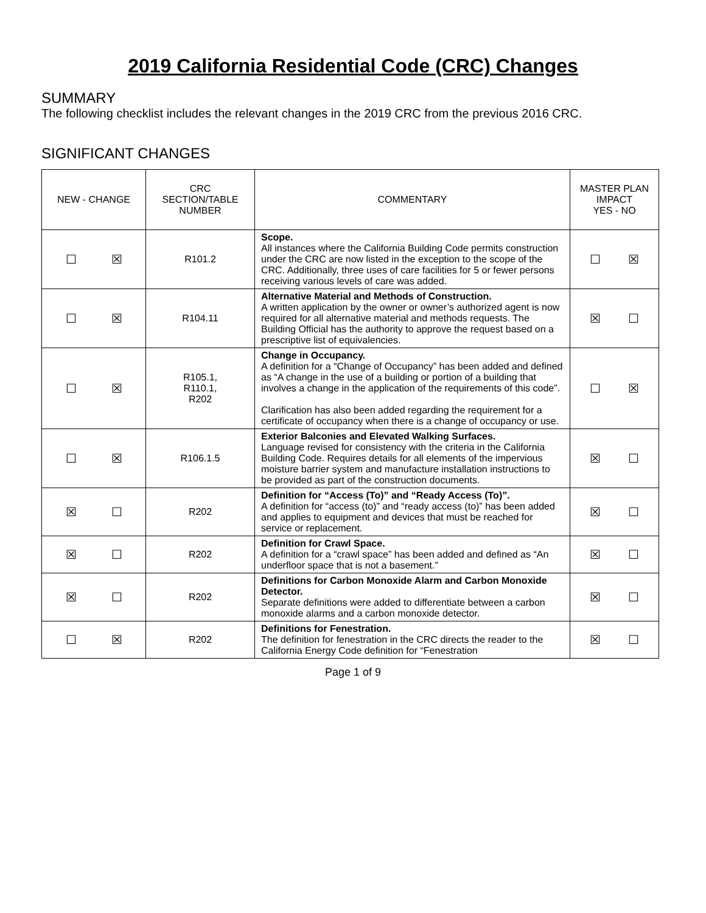2019 California Residential Code (CRC) Changes
SUMMARY
The following checklist includes the relevant changes in the 2019 CRC from the previous 2016 CRC.
SIGNIFICANT CHANGES
| NEW - CHANGE | CRC SECTION/TABLE NUMBER | COMMENTARY | MASTER PLAN IMPACT YES - NO |
| --- | --- | --- | --- |
| ☐ ☒ | R101.2 | Scope. All instances where the California Building Code permits construction under the CRC are now listed in the exception to the scope of the CRC. Additionally, three uses of care facilities for 5 or fewer persons receiving various levels of care was added. | ☐ ☒ |
| ☐ ☒ | R104.11 | Alternative Material and Methods of Construction. A written application by the owner or owner’s authorized agent is now required for all alternative material and methods requests. The Building Official has the authority to approve the request based on a prescriptive list of equivalencies. | ☒ ☐ |
| ☐ ☒ | R105.1, R110.1, R202 | Change in Occupancy. A definition for a “Change of Occupancy” has been added and defined as “A change in the use of a building or portion of a building that involves a change in the application of the requirements of this code”. Clarification has also been added regarding the requirement for a certificate of occupancy when there is a change of occupancy or use. | ☐ ☒ |
| ☐ ☒ | R106.1.5 | Exterior Balconies and Elevated Walking Surfaces. Language revised for consistency with the criteria in the California Building Code. Requires details for all elements of the impervious moisture barrier system and manufacture installation instructions to be provided as part of the construction documents. | ☒ ☐ |
| ☒ ☐ | R202 | Definition for “Access (To)” and “Ready Access (To)”. A definition for “access (to)” and “ready access (to)” has been added and applies to equipment and devices that must be reached for service or replacement. | ☒ ☐ |
| ☒ ☐ | R202 | Definition for Crawl Space. A definition for a “crawl space” has been added and defined as “An underfloor space that is not a basement.” | ☒ ☐ |
| ☒ ☐ | R202 | Definitions for Carbon Monoxide Alarm and Carbon Monoxide Detector. Separate definitions were added to differentiate between a carbon monoxide alarms and a carbon monoxide detector. | ☒ ☐ |
| ☐ ☒ | R202 | Definitions for Fenestration. The definition for fenestration in the CRC directs the reader to the California Energy Code definition for “Fenestration | ☒ ☐ |
Page 1 of 9